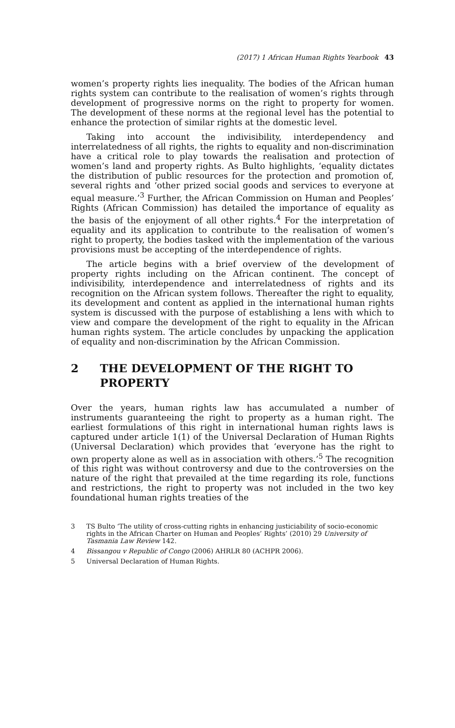(2017) 1 African Human Rights Yearbook 43
women’s property rights lies inequality. The bodies of the African human rights system can contribute to the realisation of women’s rights through development of progressive norms on the right to property for women. The development of these norms at the regional level has the potential to enhance the protection of similar rights at the domestic level.
Taking into account the indivisibility, interdependency and interrelatedness of all rights, the rights to equality and non-discrimination have a critical role to play towards the realisation and protection of women’s land and property rights. As Bulto highlights, ‘equality dictates the distribution of public resources for the protection and promotion of, several rights and ‘other prized social goods and services to everyone at equal measure.’<sup>3</sup> Further, the African Commission on Human and Peoples’ Rights (African Commission) has detailed the importance of equality as the basis of the enjoyment of all other rights.<sup>4</sup> For the interpretation of equality and its application to contribute to the realisation of women’s right to property, the bodies tasked with the implementation of the various provisions must be accepting of the interdependence of rights.
The article begins with a brief overview of the development of property rights including on the African continent. The concept of indivisibility, interdependence and interrelatedness of rights and its recognition on the African system follows. Thereafter the right to equality, its development and content as applied in the international human rights system is discussed with the purpose of establishing a lens with which to view and compare the development of the right to equality in the African human rights system. The article concludes by unpacking the application of equality and non-discrimination by the African Commission.
2 THE DEVELOPMENT OF THE RIGHT TO PROPERTY
Over the years, human rights law has accumulated a number of instruments guaranteeing the right to property as a human right. The earliest formulations of this right in international human rights laws is captured under article 1(1) of the Universal Declaration of Human Rights (Universal Declaration) which provides that ‘everyone has the right to own property alone as well as in association with others.’<sup>5</sup> The recognition of this right was without controversy and due to the controversies on the nature of the right that prevailed at the time regarding its role, functions and restrictions, the right to property was not included in the two key foundational human rights treaties of the
3 TS Bulto ‘The utility of cross-cutting rights in enhancing justiciability of socio-economic rights in the African Charter on Human and Peoples’ Rights’ (2010) 29 University of Tasmania Law Review 142.
4 Bissangou v Republic of Congo (2006) AHRLR 80 (ACHPR 2006).
5 Universal Declaration of Human Rights.